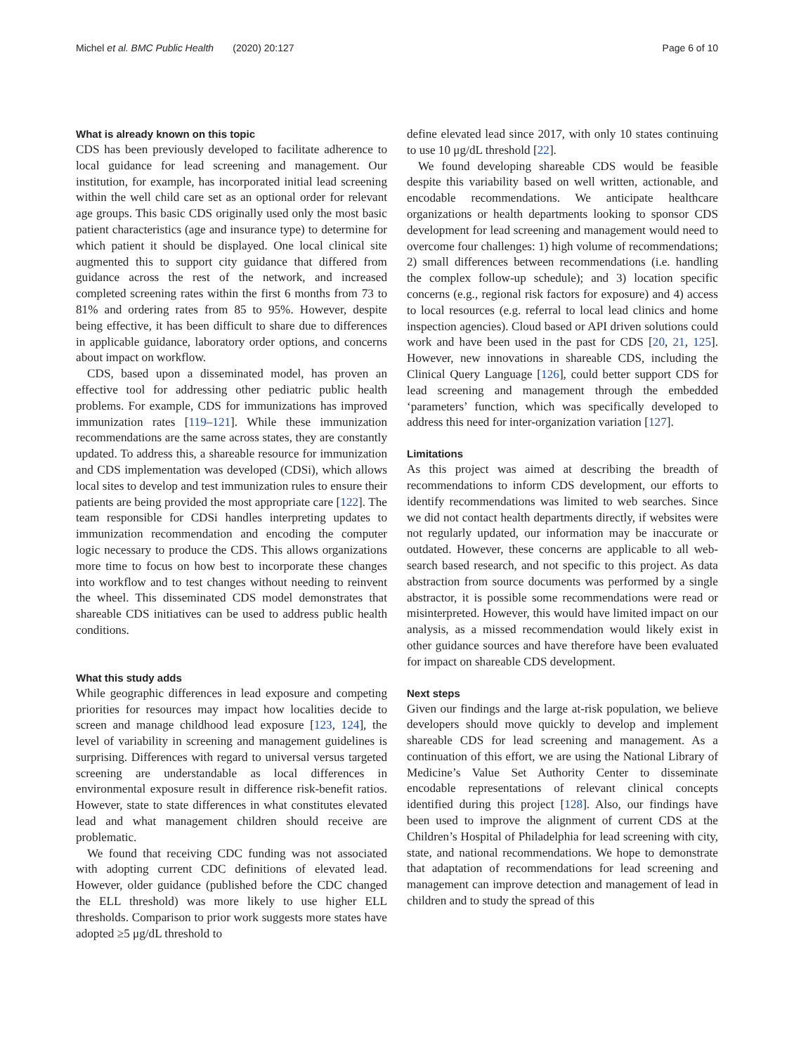Michel et al. BMC Public Health (2020) 20:127 Page 6 of 10
What is already known on this topic
CDS has been previously developed to facilitate adherence to local guidance for lead screening and management. Our institution, for example, has incorporated initial lead screening within the well child care set as an optional order for relevant age groups. This basic CDS originally used only the most basic patient characteristics (age and insurance type) to determine for which patient it should be displayed. One local clinical site augmented this to support city guidance that differed from guidance across the rest of the network, and increased completed screening rates within the first 6 months from 73 to 81% and ordering rates from 85 to 95%. However, despite being effective, it has been difficult to share due to differences in applicable guidance, laboratory order options, and concerns about impact on workflow.
CDS, based upon a disseminated model, has proven an effective tool for addressing other pediatric public health problems. For example, CDS for immunizations has improved immunization rates [119–121]. While these immunization recommendations are the same across states, they are constantly updated. To address this, a shareable resource for immunization and CDS implementation was developed (CDSi), which allows local sites to develop and test immunization rules to ensure their patients are being provided the most appropriate care [122]. The team responsible for CDSi handles interpreting updates to immunization recommendation and encoding the computer logic necessary to produce the CDS. This allows organizations more time to focus on how best to incorporate these changes into workflow and to test changes without needing to reinvent the wheel. This disseminated CDS model demonstrates that shareable CDS initiatives can be used to address public health conditions.
What this study adds
While geographic differences in lead exposure and competing priorities for resources may impact how localities decide to screen and manage childhood lead exposure [123, 124], the level of variability in screening and management guidelines is surprising. Differences with regard to universal versus targeted screening are understandable as local differences in environmental exposure result in difference risk-benefit ratios. However, state to state differences in what constitutes elevated lead and what management children should receive are problematic.
We found that receiving CDC funding was not associated with adopting current CDC definitions of elevated lead. However, older guidance (published before the CDC changed the ELL threshold) was more likely to use higher ELL thresholds. Comparison to prior work suggests more states have adopted ≥5 μg/dL threshold to
define elevated lead since 2017, with only 10 states continuing to use 10 μg/dL threshold [22].
We found developing shareable CDS would be feasible despite this variability based on well written, actionable, and encodable recommendations. We anticipate healthcare organizations or health departments looking to sponsor CDS development for lead screening and management would need to overcome four challenges: 1) high volume of recommendations; 2) small differences between recommendations (i.e. handling the complex follow-up schedule); and 3) location specific concerns (e.g., regional risk factors for exposure) and 4) access to local resources (e.g. referral to local lead clinics and home inspection agencies). Cloud based or API driven solutions could work and have been used in the past for CDS [20, 21, 125]. However, new innovations in shareable CDS, including the Clinical Query Language [126], could better support CDS for lead screening and management through the embedded ‘parameters’ function, which was specifically developed to address this need for inter-organization variation [127].
Limitations
As this project was aimed at describing the breadth of recommendations to inform CDS development, our efforts to identify recommendations was limited to web searches. Since we did not contact health departments directly, if websites were not regularly updated, our information may be inaccurate or outdated. However, these concerns are applicable to all web-search based research, and not specific to this project. As data abstraction from source documents was performed by a single abstractor, it is possible some recommendations were read or misinterpreted. However, this would have limited impact on our analysis, as a missed recommendation would likely exist in other guidance sources and have therefore have been evaluated for impact on shareable CDS development.
Next steps
Given our findings and the large at-risk population, we believe developers should move quickly to develop and implement shareable CDS for lead screening and management. As a continuation of this effort, we are using the National Library of Medicine’s Value Set Authority Center to disseminate encodable representations of relevant clinical concepts identified during this project [128]. Also, our findings have been used to improve the alignment of current CDS at the Children’s Hospital of Philadelphia for lead screening with city, state, and national recommendations. We hope to demonstrate that adaptation of recommendations for lead screening and management can improve detection and management of lead in children and to study the spread of this